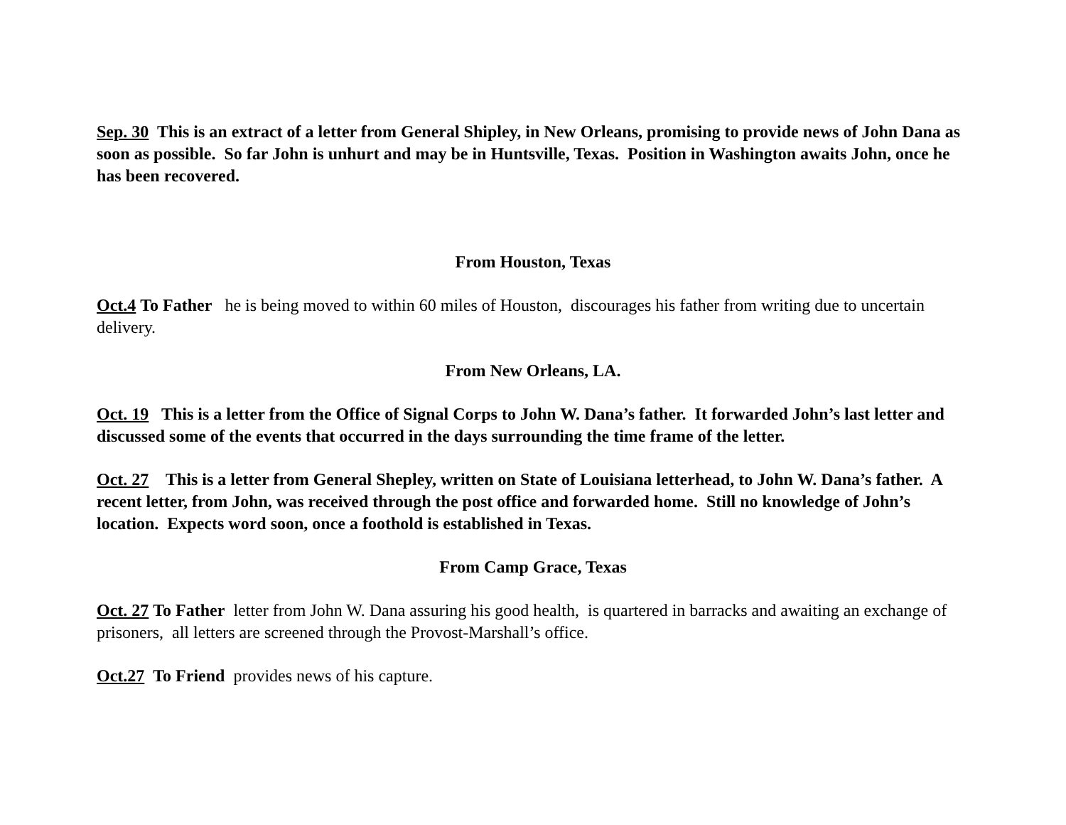Sep. 30 This is an extract of a letter from General Shipley, in New Orleans, promising to provide news of John Dana as soon as possible. So far John is unhurt and may be in Huntsville, Texas. Position in Washington awaits John, once he has been recovered.
From Houston, Texas
Oct.4 To Father he is being moved to within 60 miles of Houston, discourages his father from writing due to uncertain delivery.
From New Orleans, LA.
Oct. 19 This is a letter from the Office of Signal Corps to John W. Dana’s father. It forwarded John’s last letter and discussed some of the events that occurred in the days surrounding the time frame of the letter.
Oct. 27 This is a letter from General Shepley, written on State of Louisiana letterhead, to John W. Dana’s father. A recent letter, from John, was received through the post office and forwarded home. Still no knowledge of John’s location. Expects word soon, once a foothold is established in Texas.
From Camp Grace, Texas
Oct. 27 To Father letter from John W. Dana assuring his good health, is quartered in barracks and awaiting an exchange of prisoners, all letters are screened through the Provost-Marshall’s office.
Oct.27 To Friend provides news of his capture.